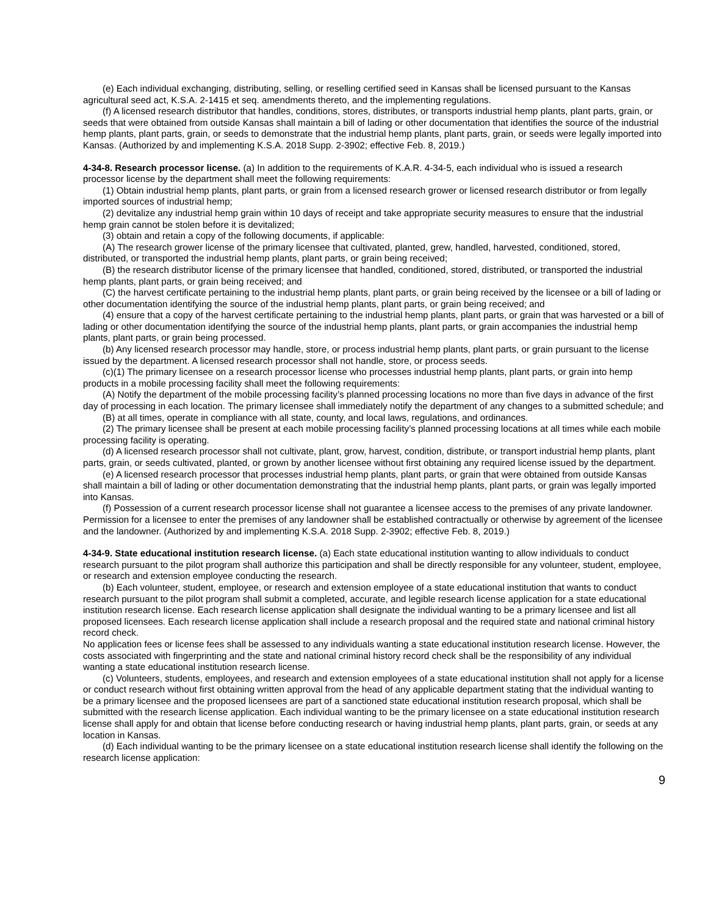(e) Each individual exchanging, distributing, selling, or reselling certified seed in Kansas shall be licensed pursuant to the Kansas agricultural seed act, K.S.A. 2-1415 et seq. amendments thereto, and the implementing regulations.
(f) A licensed research distributor that handles, conditions, stores, distributes, or transports industrial hemp plants, plant parts, grain, or seeds that were obtained from outside Kansas shall maintain a bill of lading or other documentation that identifies the source of the industrial hemp plants, plant parts, grain, or seeds to demonstrate that the industrial hemp plants, plant parts, grain, or seeds were legally imported into Kansas. (Authorized by and implementing K.S.A. 2018 Supp. 2-3902; effective Feb. 8, 2019.)
4-34-8. Research processor license. (a) In addition to the requirements of K.A.R. 4-34-5, each individual who is issued a research processor license by the department shall meet the following requirements:
(1) Obtain industrial hemp plants, plant parts, or grain from a licensed research grower or licensed research distributor or from legally imported sources of industrial hemp;
(2) devitalize any industrial hemp grain within 10 days of receipt and take appropriate security measures to ensure that the industrial hemp grain cannot be stolen before it is devitalized;
(3) obtain and retain a copy of the following documents, if applicable:
(A) The research grower license of the primary licensee that cultivated, planted, grew, handled, harvested, conditioned, stored, distributed, or transported the industrial hemp plants, plant parts, or grain being received;
(B) the research distributor license of the primary licensee that handled, conditioned, stored, distributed, or transported the industrial hemp plants, plant parts, or grain being received; and
(C) the harvest certificate pertaining to the industrial hemp plants, plant parts, or grain being received by the licensee or a bill of lading or other documentation identifying the source of the industrial hemp plants, plant parts, or grain being received; and
(4) ensure that a copy of the harvest certificate pertaining to the industrial hemp plants, plant parts, or grain that was harvested or a bill of lading or other documentation identifying the source of the industrial hemp plants, plant parts, or grain accompanies the industrial hemp plants, plant parts, or grain being processed.
(b) Any licensed research processor may handle, store, or process industrial hemp plants, plant parts, or grain pursuant to the license issued by the department. A licensed research processor shall not handle, store, or process seeds.
(c)(1) The primary licensee on a research processor license who processes industrial hemp plants, plant parts, or grain into hemp products in a mobile processing facility shall meet the following requirements:
(A) Notify the department of the mobile processing facility’s planned processing locations no more than five days in advance of the first day of processing in each location. The primary licensee shall immediately notify the department of any changes to a submitted schedule; and
(B) at all times, operate in compliance with all state, county, and local laws, regulations, and ordinances.
(2) The primary licensee shall be present at each mobile processing facility’s planned processing locations at all times while each mobile processing facility is operating.
(d) A licensed research processor shall not cultivate, plant, grow, harvest, condition, distribute, or transport industrial hemp plants, plant parts, grain, or seeds cultivated, planted, or grown by another licensee without first obtaining any required license issued by the department.
(e) A licensed research processor that processes industrial hemp plants, plant parts, or grain that were obtained from outside Kansas shall maintain a bill of lading or other documentation demonstrating that the industrial hemp plants, plant parts, or grain was legally imported into Kansas.
(f) Possession of a current research processor license shall not guarantee a licensee access to the premises of any private landowner. Permission for a licensee to enter the premises of any landowner shall be established contractually or otherwise by agreement of the licensee and the landowner. (Authorized by and implementing K.S.A. 2018 Supp. 2-3902; effective Feb. 8, 2019.)
4-34-9. State educational institution research license. (a) Each state educational institution wanting to allow individuals to conduct research pursuant to the pilot program shall authorize this participation and shall be directly responsible for any volunteer, student, employee, or research and extension employee conducting the research.
(b) Each volunteer, student, employee, or research and extension employee of a state educational institution that wants to conduct research pursuant to the pilot program shall submit a completed, accurate, and legible research license application for a state educational institution research license. Each research license application shall designate the individual wanting to be a primary licensee and list all proposed licensees. Each research license application shall include a research proposal and the required state and national criminal history record check.
No application fees or license fees shall be assessed to any individuals wanting a state educational institution research license. However, the costs associated with fingerprinting and the state and national criminal history record check shall be the responsibility of any individual wanting a state educational institution research license.
(c) Volunteers, students, employees, and research and extension employees of a state educational institution shall not apply for a license or conduct research without first obtaining written approval from the head of any applicable department stating that the individual wanting to be a primary licensee and the proposed licensees are part of a sanctioned state educational institution research proposal, which shall be submitted with the research license application. Each individual wanting to be the primary licensee on a state educational institution research license shall apply for and obtain that license before conducting research or having industrial hemp plants, plant parts, grain, or seeds at any location in Kansas.
(d) Each individual wanting to be the primary licensee on a state educational institution research license shall identify the following on the research license application:
9